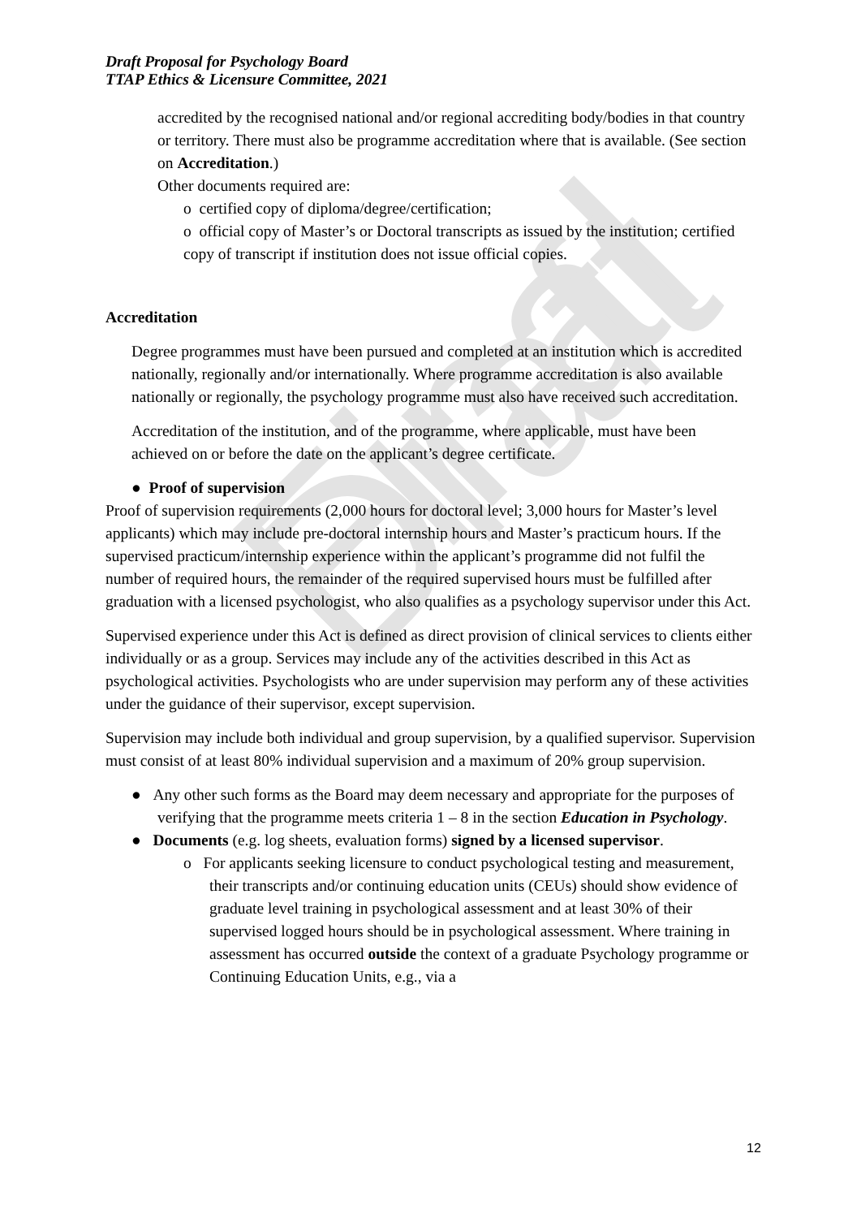Final Draft
Draft Proposal for Psychology Board
TTAP Ethics & Licensure Committee, 2021
accredited by the recognised national and/or regional accrediting body/bodies in that country or territory. There must also be programme accreditation where that is available. (See section on Accreditation.)
Other documents required are:
o certified copy of diploma/degree/certification;
o official copy of Master’s or Doctoral transcripts as issued by the institution; certified copy of transcript if institution does not issue official copies.
Accreditation
Degree programmes must have been pursued and completed at an institution which is accredited nationally, regionally and/or internationally. Where programme accreditation is also available nationally or regionally, the psychology programme must also have received such accreditation.
Accreditation of the institution, and of the programme, where applicable, must have been achieved on or before the date on the applicant’s degree certificate.
● Proof of supervision
Proof of supervision requirements (2,000 hours for doctoral level; 3,000 hours for Master’s level applicants) which may include pre-doctoral internship hours and Master’s practicum hours. If the supervised practicum/internship experience within the applicant’s programme did not fulfil the number of required hours, the remainder of the required supervised hours must be fulfilled after graduation with a licensed psychologist, who also qualifies as a psychology supervisor under this Act.
Supervised experience under this Act is defined as direct provision of clinical services to clients either individually or as a group. Services may include any of the activities described in this Act as psychological activities. Psychologists who are under supervision may perform any of these activities under the guidance of their supervisor, except supervision.
Supervision may include both individual and group supervision, by a qualified supervisor. Supervision must consist of at least 80% individual supervision and a maximum of 20% group supervision.
● Any other such forms as the Board may deem necessary and appropriate for the purposes of verifying that the programme meets criteria 1 – 8 in the section Education in Psychology.
● Documents (e.g. log sheets, evaluation forms) signed by a licensed supervisor.
o For applicants seeking licensure to conduct psychological testing and measurement, their transcripts and/or continuing education units (CEUs) should show evidence of graduate level training in psychological assessment and at least 30% of their supervised logged hours should be in psychological assessment. Where training in assessment has occurred outside the context of a graduate Psychology programme or Continuing Education Units, e.g., via a
12